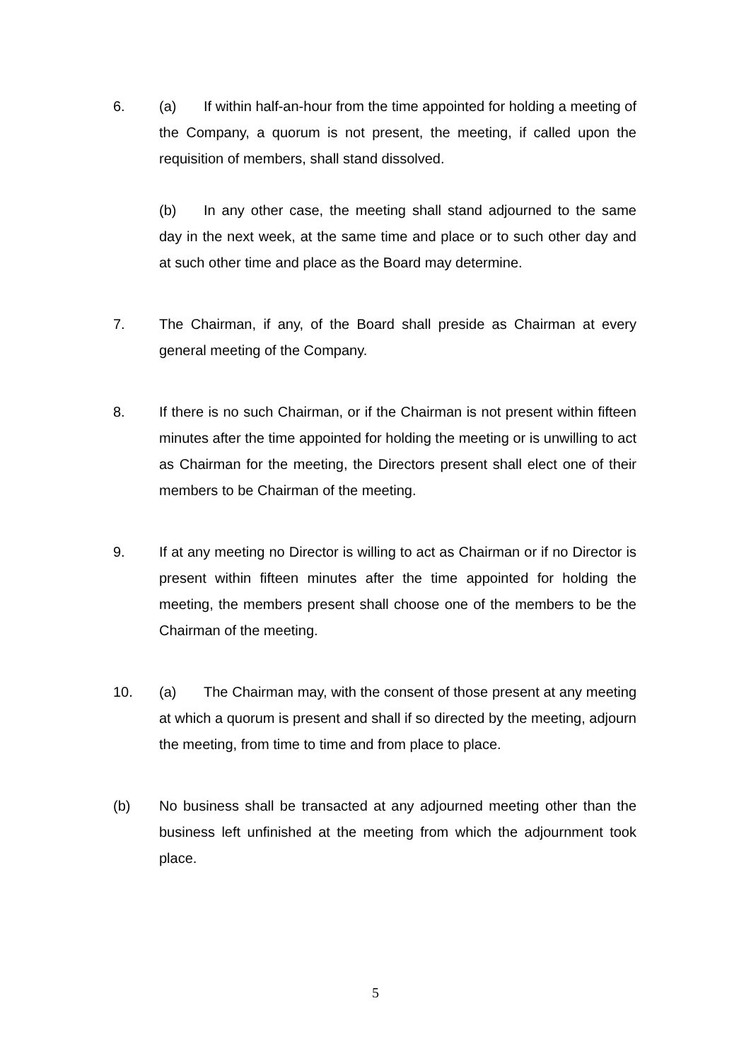6.
(a) If within half-an-hour from the time appointed for holding a meeting of the Company, a quorum is not present, the meeting, if called upon the requisition of members, shall stand dissolved.
(b) In any other case, the meeting shall stand adjourned to the same day in the next week, at the same time and place or to such other day and at such other time and place as the Board may determine.
7.
The Chairman, if any, of the Board shall preside as Chairman at every general meeting of the Company.
8.
If there is no such Chairman, or if the Chairman is not present within fifteen minutes after the time appointed for holding the meeting or is unwilling to act as Chairman for the meeting, the Directors present shall elect one of their members to be Chairman of the meeting.
9.
If at any meeting no Director is willing to act as Chairman or if no Director is present within fifteen minutes after the time appointed for holding the meeting, the members present shall choose one of the members to be the Chairman of the meeting.
10.
(a) The Chairman may, with the consent of those present at any meeting at which a quorum is present and shall if so directed by the meeting, adjourn the meeting, from time to time and from place to place.
(b)
No business shall be transacted at any adjourned meeting other than the business left unfinished at the meeting from which the adjournment took place.
5